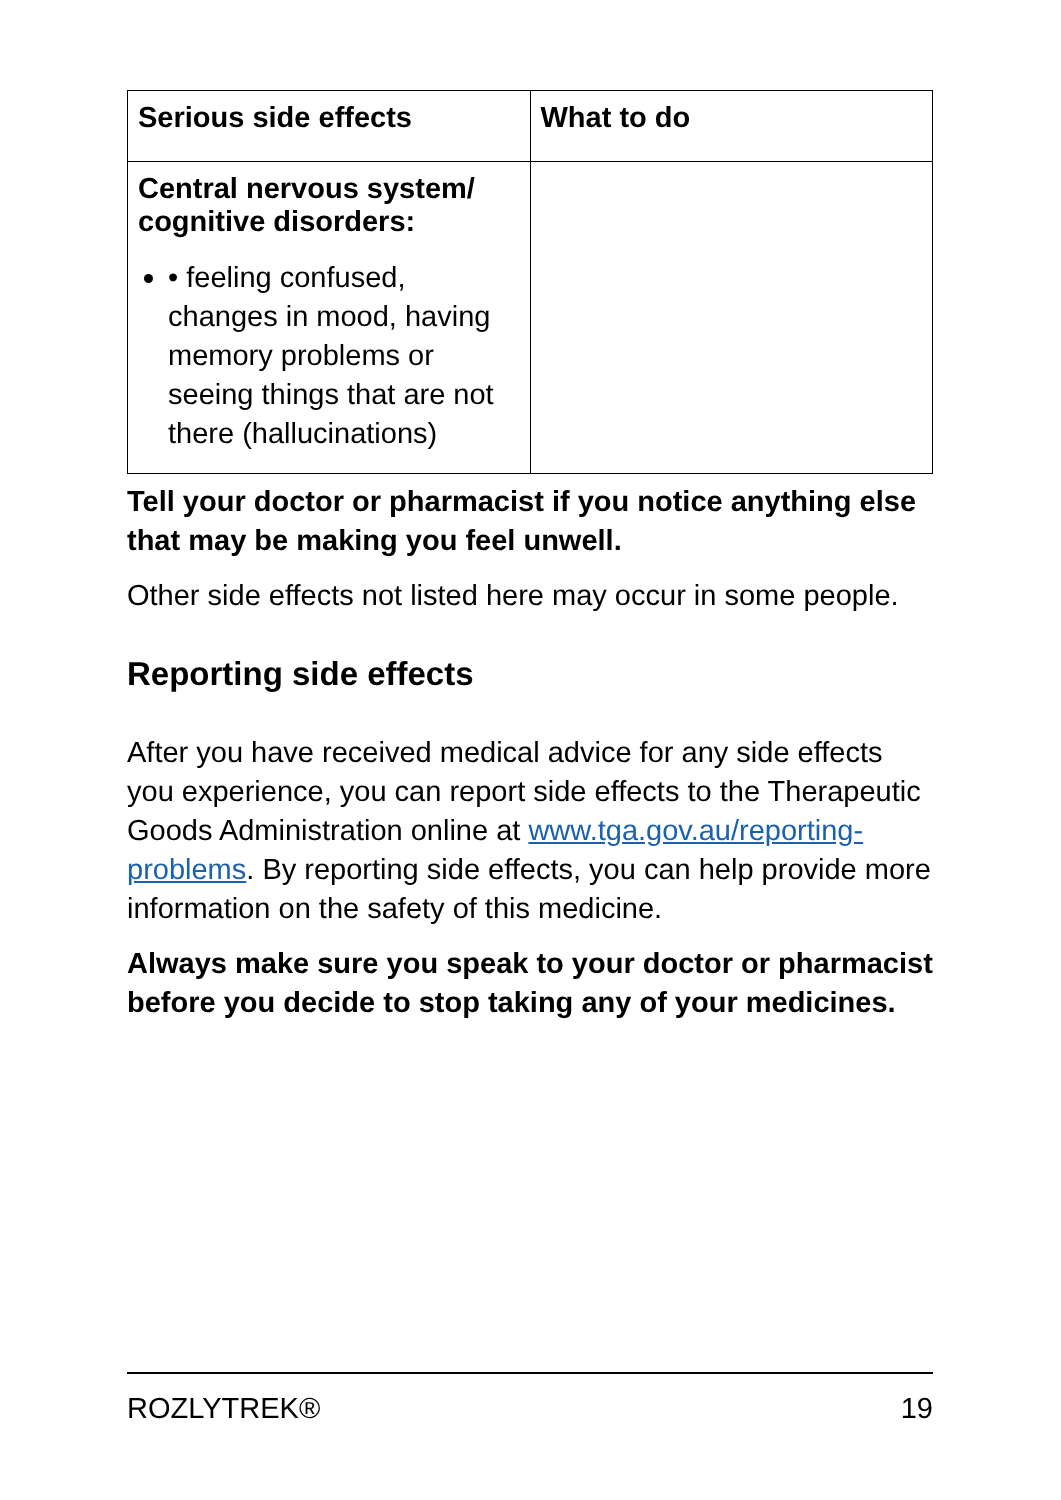| Serious side effects | What to do |
| --- | --- |
| Central nervous system/ cognitive disorders: • feeling confused, changes in mood, having memory problems or seeing things that are not there (hallucinations) | |
Tell your doctor or pharmacist if you notice anything else that may be making you feel unwell.
Other side effects not listed here may occur in some people.
Reporting side effects
After you have received medical advice for any side effects you experience, you can report side effects to the Therapeutic Goods Administration online at www.tga.gov.au/reporting-problems. By reporting side effects, you can help provide more information on the safety of this medicine.
Always make sure you speak to your doctor or pharmacist before you decide to stop taking any of your medicines.
ROZLYTREK® 19